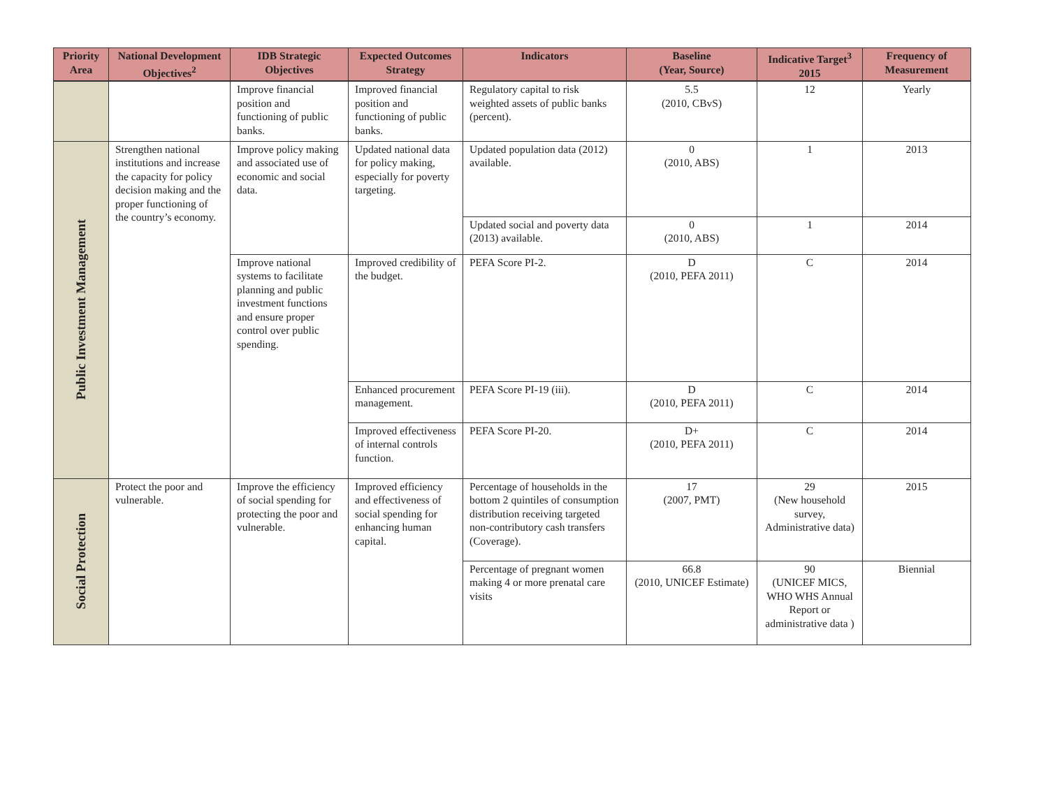| Priority Area | National Development Objectives<sup>2</sup> | IDB Strategic Objectives | Expected Outcomes Strategy | Indicators | Baseline (Year, Source) | Indicative Target<sup>3</sup> 2015 | Frequency of Measurement |
| --- | --- | --- | --- | --- | --- | --- | --- |
| | | Improve financial position and functioning of public banks. | Improved financial position and functioning of public banks. | Regulatory capital to risk weighted assets of public banks (percent). | 5.5 (2010, CBvS) | 12 | Yearly |
| Public Investment Management | Strengthen national institutions and increase the capacity for policy decision making and the proper functioning of the country’s economy. | Improve policy making and associated use of economic and social data. | Updated national data for policy making, especially for poverty targeting. | Updated population data (2012) available. | 0 (2010, ABS) | 1 | 2013 |
| | | | | Updated social and poverty data (2013) available. | 0 (2010, ABS) | 1 | 2014 |
| | | Improve national systems to facilitate planning and public investment functions and ensure proper control over public spending. | Improved credibility of the budget. | PEFA Score PI-2. | D (2010, PEFA 2011) | C | 2014 |
| | | | Enhanced procurement management. | PEFA Score PI-19 (iii). | D (2010, PEFA 2011) | C | 2014 |
| | | | Improved effectiveness of internal controls function. | PEFA Score PI-20. | D+ (2010, PEFA 2011) | C | 2014 |
| Social Protection | Protect the poor and vulnerable. | Improve the efficiency of social spending for protecting the poor and vulnerable. | Improved efficiency and effectiveness of social spending for enhancing human capital. | Percentage of households in the bottom 2 quintiles of consumption distribution receiving targeted non-contributory cash transfers (Coverage). | 17 (2007, PMT) | 29 (New household survey, Administrative data) | 2015 |
| | | | | Percentage of pregnant women making 4 or more prenatal care visits | 66.8 (2010, UNICEF Estimate) | 90 (UNICEF MICS, WHO WHS Annual Report or administrative data ) | Biennial |